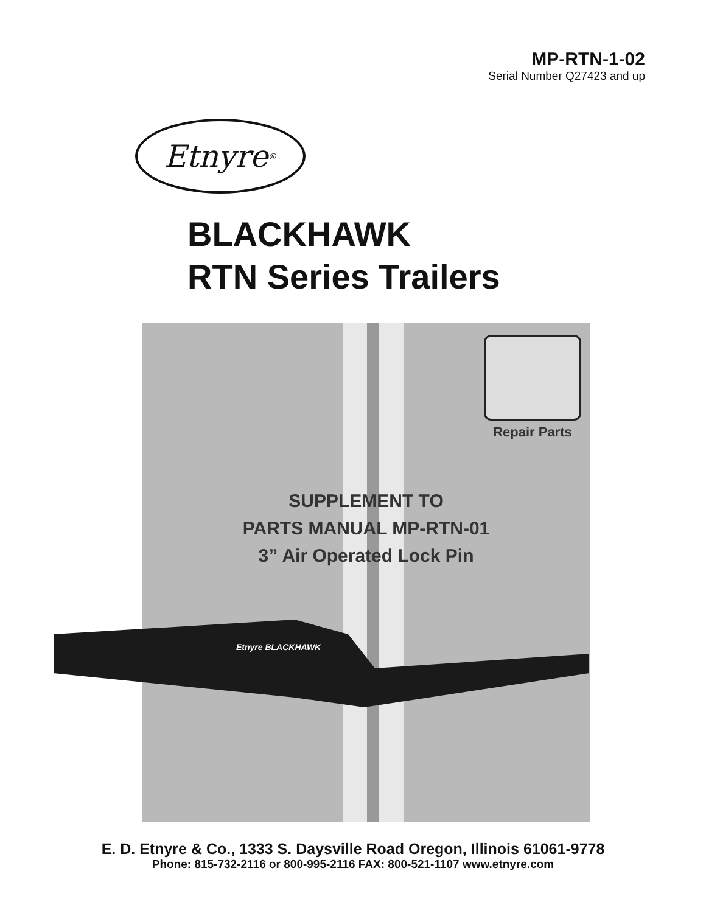MP-RTN-1-02
Serial Number Q27423 and up
Etnyre<sup>®</sup>
BLACKHAWK
RTN Series Trailers
Repair Parts
SUPPLEMENT TO
PARTS MANUAL MP-RTN-01
3” Air Operated Lock Pin
Etnyre BLACKHAWK
E. D. Etnyre & Co., 1333 S. Daysville Road Oregon, Illinois 61061-9778
Phone: 815-732-2116 or 800-995-2116 FAX: 800-521-1107 www.etnyre.com